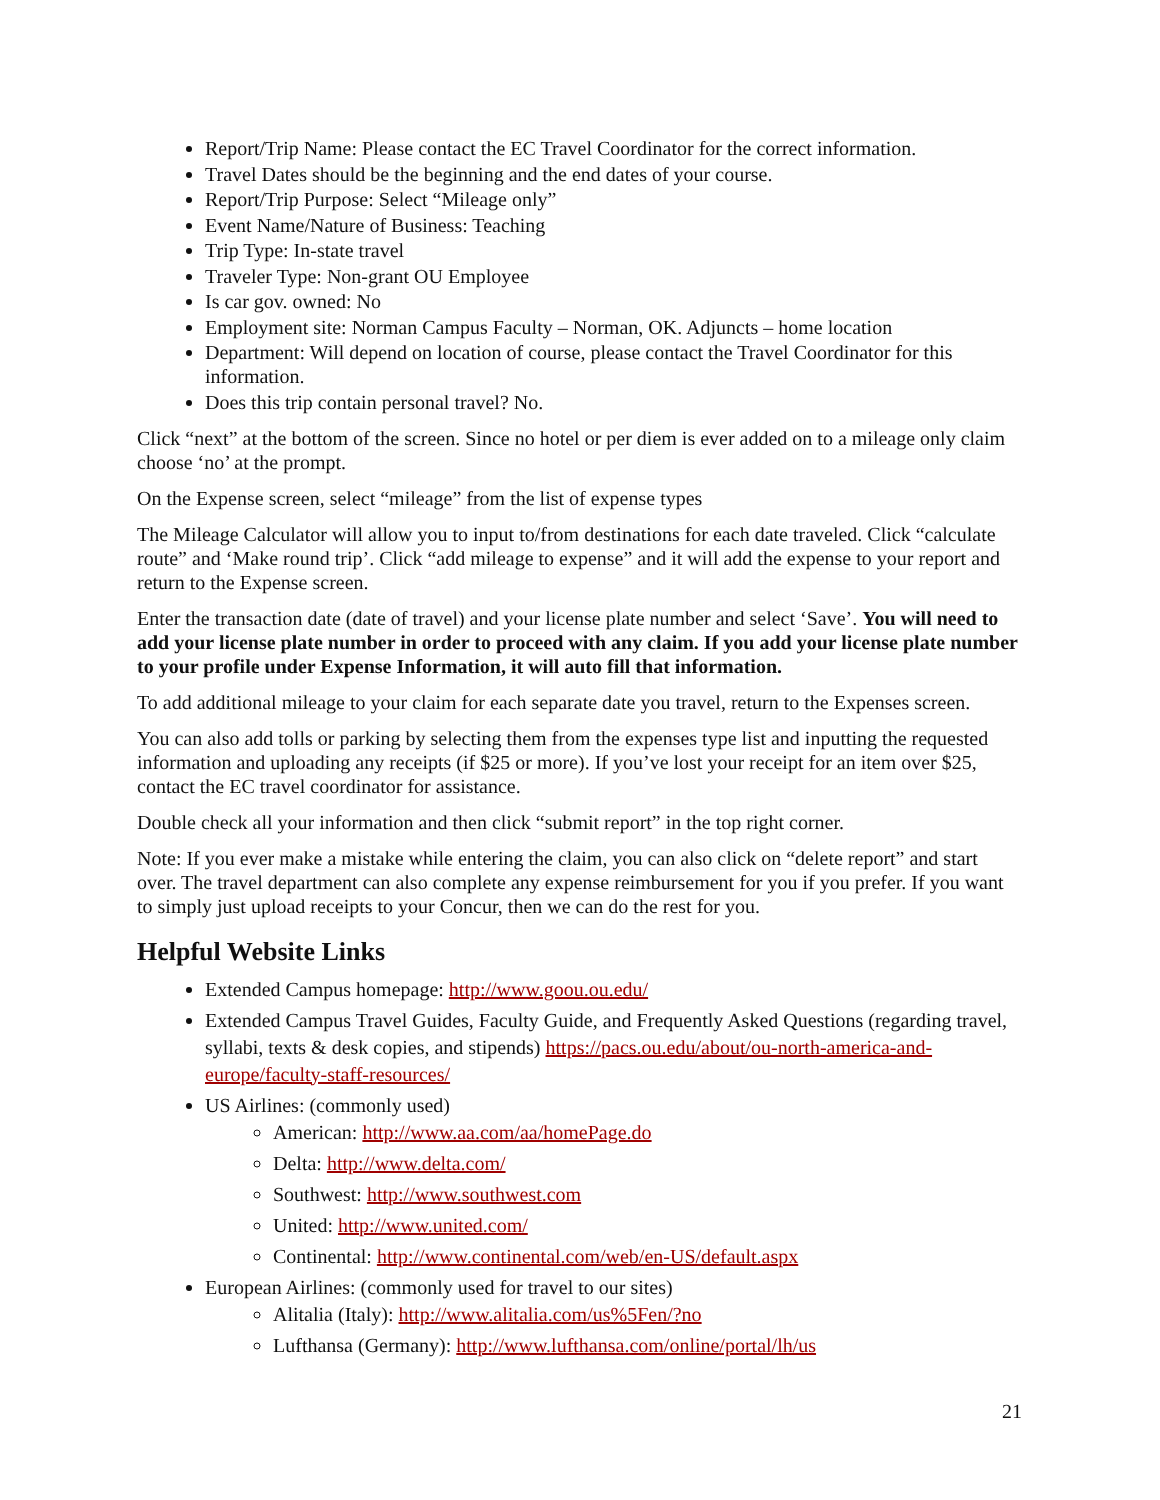Report/Trip Name: Please contact the EC Travel Coordinator for the correct information.
Travel Dates should be the beginning and the end dates of your course.
Report/Trip Purpose: Select “Mileage only”
Event Name/Nature of Business: Teaching
Trip Type: In-state travel
Traveler Type: Non-grant OU Employee
Is car gov. owned: No
Employment site: Norman Campus Faculty – Norman, OK. Adjuncts – home location
Department: Will depend on location of course, please contact the Travel Coordinator for this information.
Does this trip contain personal travel? No.
Click “next” at the bottom of the screen. Since no hotel or per diem is ever added on to a mileage only claim choose ‘no’ at the prompt.
On the Expense screen, select “mileage” from the list of expense types
The Mileage Calculator will allow you to input to/from destinations for each date traveled. Click “calculate route” and ‘Make round trip’. Click “add mileage to expense” and it will add the expense to your report and return to the Expense screen.
Enter the transaction date (date of travel) and your license plate number and select ‘Save’. You will need to add your license plate number in order to proceed with any claim. If you add your license plate number to your profile under Expense Information, it will auto fill that information.
To add additional mileage to your claim for each separate date you travel, return to the Expenses screen.
You can also add tolls or parking by selecting them from the expenses type list and inputting the requested information and uploading any receipts (if $25 or more). If you’ve lost your receipt for an item over $25, contact the EC travel coordinator for assistance.
Double check all your information and then click “submit report” in the top right corner.
Note: If you ever make a mistake while entering the claim, you can also click on “delete report” and start over. The travel department can also complete any expense reimbursement for you if you prefer. If you want to simply just upload receipts to your Concur, then we can do the rest for you.
Helpful Website Links
Extended Campus homepage: http://www.goou.ou.edu/
Extended Campus Travel Guides, Faculty Guide, and Frequently Asked Questions (regarding travel, syllabi, texts & desk copies, and stipends) https://pacs.ou.edu/about/ou-north-america-and-europe/faculty-staff-resources/
US Airlines: (commonly used)
American: http://www.aa.com/aa/homePage.do
Delta: http://www.delta.com/
Southwest: http://www.southwest.com
United: http://www.united.com/
Continental: http://www.continental.com/web/en-US/default.aspx
European Airlines: (commonly used for travel to our sites)
Alitalia (Italy): http://www.alitalia.com/us%5Fen/?no
Lufthansa (Germany): http://www.lufthansa.com/online/portal/lh/us
21